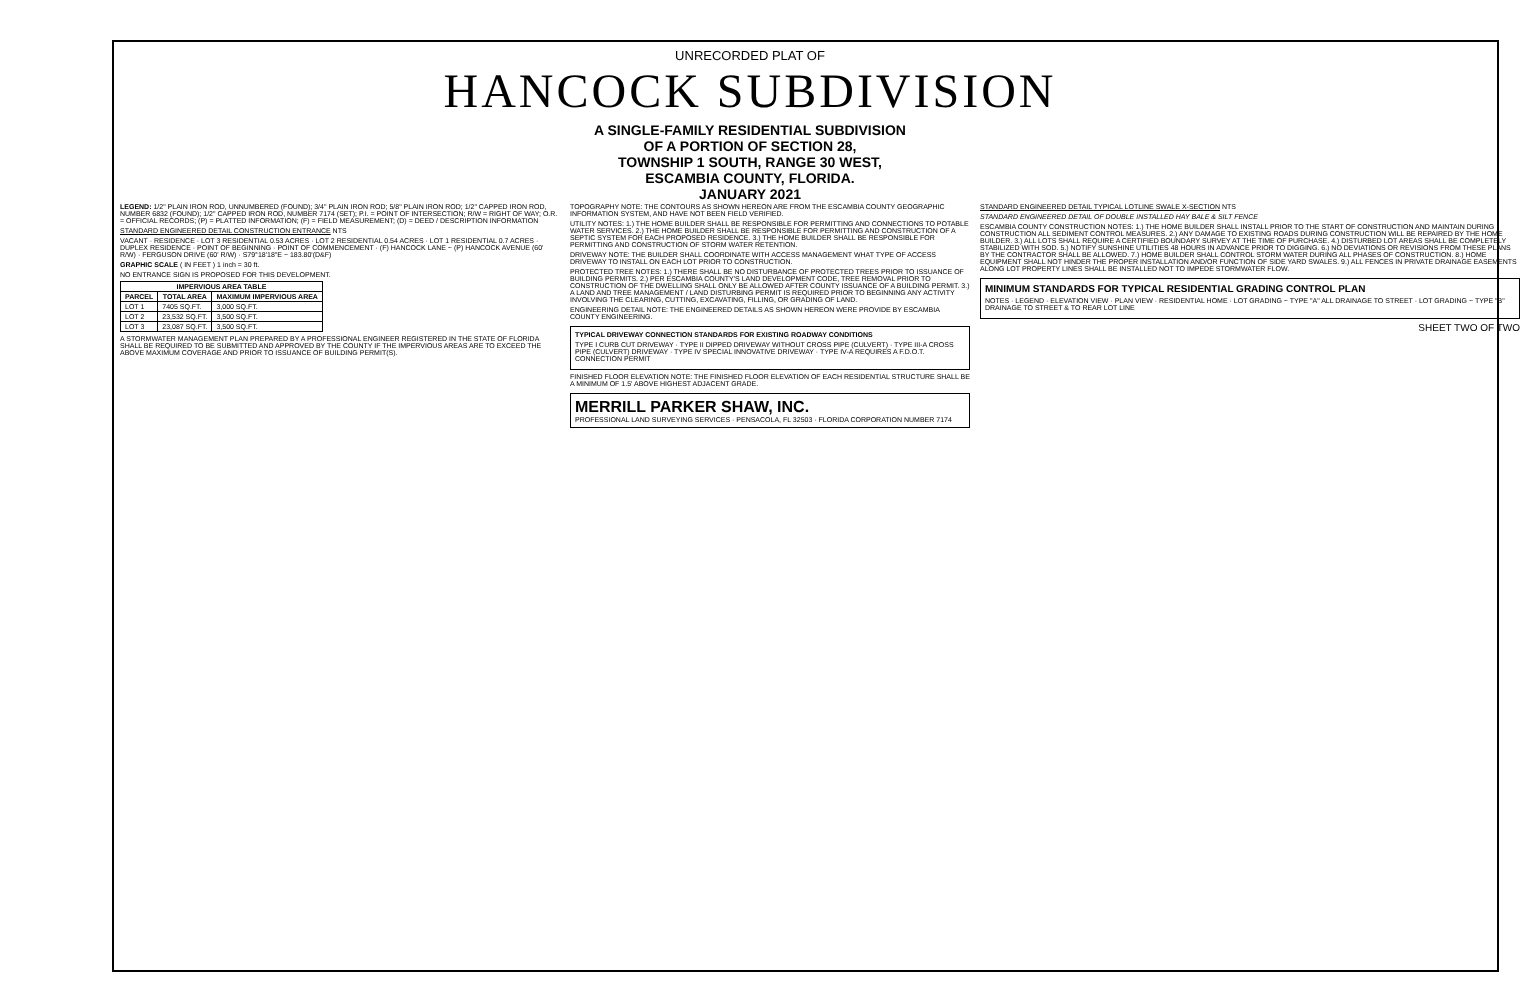UNRECORDED PLAT OF
HANCOCK SUBDIVISION
A SINGLE-FAMILY RESIDENTIAL SUBDIVISION
OF A PORTION OF SECTION 28,
TOWNSHIP 1 SOUTH, RANGE 30 WEST,
ESCAMBIA COUNTY, FLORIDA.
JANUARY 2021
LEGEND: 1/2" PLAIN IRON ROD, UNNUMBERED (FOUND); 3/4" PLAIN IRON ROD; 5/8" PLAIN IRON ROD; 1/2" CAPPED IRON ROD, NUMBER 6832 (FOUND); 1/2" CAPPED IRON ROD, NUMBER 7174 (SET); P.I. = POINT OF INTERSECTION; R/W = RIGHT OF WAY; O.R. = OFFICIAL RECORDS; (P) = PLATTED INFORMATION; (F) = FIELD MEASUREMENT; (D) = DEED / DESCRIPTION INFORMATION
STANDARD ENGINEERED DETAIL CONSTRUCTION ENTRANCE NTS
VACANT · RESIDENCE · LOT 3 RESIDENTIAL 0.53 ACRES · LOT 2 RESIDENTIAL 0.54 ACRES · LOT 1 RESIDENTIAL 0.7 ACRES · DUPLEX RESIDENCE · POINT OF BEGINNING · POINT OF COMMENCEMENT · (F) HANCOCK LANE ~ (P) HANCOCK AVENUE (60' R/W) · FERGUSON DRIVE (60' R/W) · S79°18'18"E ~ 183.80'(D&F)
GRAPHIC SCALE ( IN FEET ) 1 inch = 30 ft.
NO ENTRANCE SIGN IS PROPOSED FOR THIS DEVELOPMENT.
| IMPERVIOUS AREA TABLE | | |
| --- | --- | --- |
| PARCEL | TOTAL AREA | MAXIMUM IMPERVIOUS AREA |
| LOT 1 | 7405 SQ.FT. | 3,000 SQ.FT. |
| LOT 2 | 23,532 SQ.FT. | 3,500 SQ.FT. |
| LOT 3 | 23,087 SQ.FT. | 3,500 SQ.FT. |
A STORMWATER MANAGEMENT PLAN PREPARED BY A PROFESSIONAL ENGINEER REGISTERED IN THE STATE OF FLORIDA SHALL BE REQUIRED TO BE SUBMITTED AND APPROVED BY THE COUNTY IF THE IMPERVIOUS AREAS ARE TO EXCEED THE ABOVE MAXIMUM COVERAGE AND PRIOR TO ISSUANCE OF BUILDING PERMIT(S).
TOPOGRAPHY NOTE: THE CONTOURS AS SHOWN HEREON ARE FROM THE ESCAMBIA COUNTY GEOGRAPHIC INFORMATION SYSTEM, AND HAVE NOT BEEN FIELD VERIFIED.
UTILITY NOTES: 1.) THE HOME BUILDER SHALL BE RESPONSIBLE FOR PERMITTING AND CONNECTIONS TO POTABLE WATER SERVICES. 2.) THE HOME BUILDER SHALL BE RESPONSIBLE FOR PERMITTING AND CONSTRUCTION OF A SEPTIC SYSTEM FOR EACH PROPOSED RESIDENCE. 3.) THE HOME BUILDER SHALL BE RESPONSIBLE FOR PERMITTING AND CONSTRUCTION OF STORM WATER RETENTION.
DRIVEWAY NOTE: THE BUILDER SHALL COORDINATE WITH ACCESS MANAGEMENT WHAT TYPE OF ACCESS DRIVEWAY TO INSTALL ON EACH LOT PRIOR TO CONSTRUCTION.
PROTECTED TREE NOTES: 1.) THERE SHALL BE NO DISTURBANCE OF PROTECTED TREES PRIOR TO ISSUANCE OF BUILDING PERMITS. 2.) PER ESCAMBIA COUNTY'S LAND DEVELOPMENT CODE, TREE REMOVAL PRIOR TO CONSTRUCTION OF THE DWELLING SHALL ONLY BE ALLOWED AFTER COUNTY ISSUANCE OF A BUILDING PERMIT. 3.) A LAND AND TREE MANAGEMENT / LAND DISTURBING PERMIT IS REQUIRED PRIOR TO BEGINNING ANY ACTIVITY INVOLVING THE CLEARING, CUTTING, EXCAVATING, FILLING, OR GRADING OF LAND.
ENGINEERING DETAIL NOTE: THE ENGINEERED DETAILS AS SHOWN HEREON WERE PROVIDE BY ESCAMBIA COUNTY ENGINEERING.
TYPICAL DRIVEWAY CONNECTION STANDARDS FOR EXISTING ROADWAY CONDITIONS
TYPE I CURB CUT DRIVEWAY · TYPE II DIPPED DRIVEWAY WITHOUT CROSS PIPE (CULVERT) · TYPE III-A CROSS PIPE (CULVERT) DRIVEWAY · TYPE IV SPECIAL INNOVATIVE DRIVEWAY · TYPE IV-A REQUIRES A F.D.O.T. CONNECTION PERMIT
FINISHED FLOOR ELEVATION NOTE: THE FINISHED FLOOR ELEVATION OF EACH RESIDENTIAL STRUCTURE SHALL BE A MINIMUM OF 1.5' ABOVE HIGHEST ADJACENT GRADE.
MERRILL PARKER SHAW, INC.
PROFESSIONAL LAND SURVEYING SERVICES · PENSACOLA, FL 32503 · FLORIDA CORPORATION NUMBER 7174
STANDARD ENGINEERED DETAIL TYPICAL LOTLINE SWALE X-SECTION NTS
STANDARD ENGINEERED DETAIL OF DOUBLE INSTALLED HAY BALE & SILT FENCE
ESCAMBIA COUNTY CONSTRUCTION NOTES: 1.) THE HOME BUILDER SHALL INSTALL PRIOR TO THE START OF CONSTRUCTION AND MAINTAIN DURING CONSTRUCTION ALL SEDIMENT CONTROL MEASURES. 2.) ANY DAMAGE TO EXISTING ROADS DURING CONSTRUCTION WILL BE REPAIRED BY THE HOME BUILDER. 3.) ALL LOTS SHALL REQUIRE A CERTIFIED BOUNDARY SURVEY AT THE TIME OF PURCHASE. 4.) DISTURBED LOT AREAS SHALL BE COMPLETELY STABILIZED WITH SOD. 5.) NOTIFY SUNSHINE UTILITIES 48 HOURS IN ADVANCE PRIOR TO DIGGING. 6.) NO DEVIATIONS OR REVISIONS FROM THESE PLANS BY THE CONTRACTOR SHALL BE ALLOWED. 7.) HOME BUILDER SHALL CONTROL STORM WATER DURING ALL PHASES OF CONSTRUCTION. 8.) HOME EQUIPMENT SHALL NOT HINDER THE PROPER INSTALLATION AND/OR FUNCTION OF SIDE YARD SWALES. 9.) ALL FENCES IN PRIVATE DRAINAGE EASEMENTS ALONG LOT PROPERTY LINES SHALL BE INSTALLED NOT TO IMPEDE STORMWATER FLOW.
MINIMUM STANDARDS FOR TYPICAL RESIDENTIAL GRADING CONTROL PLAN
NOTES · LEGEND · ELEVATION VIEW · PLAN VIEW · RESIDENTIAL HOME · LOT GRADING ~ TYPE "A" ALL DRAINAGE TO STREET · LOT GRADING ~ TYPE "B" DRAINAGE TO STREET & TO REAR LOT LINE
SHEET TWO OF TWO